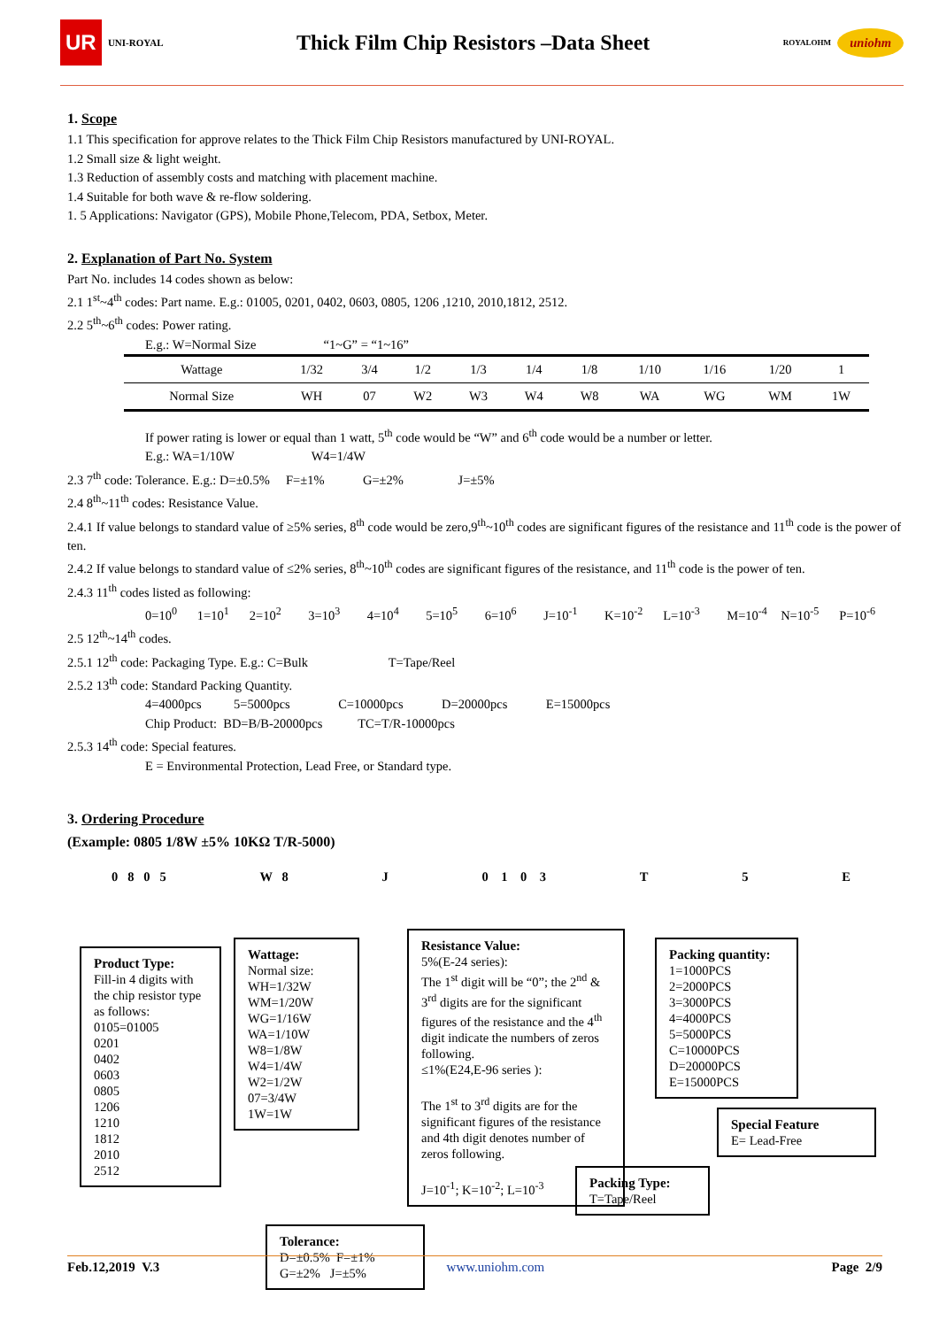UR UNI-ROYAL
Thick Film Chip Resistors –Data Sheet
ROYALOHM uniohm
1. Scope
1.1 This specification for approve relates to the Thick Film Chip Resistors manufactured by UNI-ROYAL.
1.2 Small size & light weight.
1.3 Reduction of assembly costs and matching with placement machine.
1.4 Suitable for both wave & re-flow soldering.
1. 5 Applications: Navigator (GPS), Mobile Phone,Telecom, PDA, Setbox, Meter.
2. Explanation of Part No. System
Part No. includes 14 codes shown as below:
2.1 1<sup>st</sup>~4<sup>th</sup> codes: Part name. E.g.: 01005, 0201, 0402, 0603, 0805, 1206 ,1210, 2010,1812, 2512.
2.2 5<sup>th</sup>~6<sup>th</sup> codes: Power rating.
E.g.: W=Normal Size “1~G” = “1~16”
| Wattage | 1/32 | 3/4 | 1/2 | 1/3 | 1/4 | 1/8 | 1/10 | 1/16 | 1/20 | 1 |
| Normal Size | WH | 07 | W2 | W3 | W4 | W8 | WA | WG | WM | 1W |
If power rating is lower or equal than 1 watt, 5<sup>th</sup> code would be “W” and 6<sup>th</sup> code would be a number or letter.
E.g.: WA=1/10W W4=1/4W
2.3 7<sup>th</sup> code: Tolerance. E.g.: D=±0.5% F=±1% G=±2% J=±5%
2.4 8<sup>th</sup>~11<sup>th</sup> codes: Resistance Value.
2.4.1 If value belongs to standard value of ≥5% series, 8<sup>th</sup> code would be zero,9<sup>th</sup>~10<sup>th</sup> codes are significant figures of the resistance and 11<sup>th</sup> code is the power of ten.
2.4.2 If value belongs to standard value of ≤2% series, 8<sup>th</sup>~10<sup>th</sup> codes are significant figures of the resistance, and 11<sup>th</sup> code is the power of ten.
2.4.3 11<sup>th</sup> codes listed as following:
0=10<sup>0</sup> 1=10<sup>1</sup> 2=10<sup>2</sup> 3=10<sup>3</sup> 4=10<sup>4</sup> 5=10<sup>5</sup> 6=10<sup>6</sup> J=10<sup>-1</sup> K=10<sup>-2</sup> L=10<sup>-3</sup> M=10<sup>-4</sup> N=10<sup>-5</sup> P=10<sup>-6</sup>
2.5 12<sup>th</sup>~14<sup>th</sup> codes.
2.5.1 12<sup>th</sup> code: Packaging Type. E.g.: C=Bulk T=Tape/Reel
2.5.2 13<sup>th</sup> code: Standard Packing Quantity.
4=4000pcs 5=5000pcs C=10000pcs D=20000pcs E=15000pcs
Chip Product: BD=B/B-20000pcs TC=T/R-10000pcs
2.5.3 14<sup>th</sup> code: Special features.
E = Environmental Protection, Lead Free, or Standard type.
3. Ordering Procedure
(Example: 0805 1/8W ±5% 10KΩ T/R-5000)
0 8 0 5 W 8 J 0 1 0 3 T 5 E
Product Type:
Fill-in 4 digits with the chip resistor type as follows:
0105=01005
0201
0402
0603
0805
1206
1210
1812
2010
2512
Wattage:
Normal size:
WH=1/32W
WM=1/20W
WG=1/16W
WA=1/10W
W8=1/8W
W4=1/4W
W2=1/2W
07=3/4W
1W=1W
Resistance Value:
5%(E-24 series):
The 1<sup>st</sup> digit will be “0”; the 2<sup>nd</sup> & 3<sup>rd</sup> digits are for the significant figures of the resistance and the 4<sup>th</sup> digit indicate the numbers of zeros following.
≤1%(E24,E-96 series ):
The 1<sup>st</sup> to 3<sup>rd</sup> digits are for the significant figures of the resistance and 4th digit denotes number of zeros following.
J=10<sup>-1</sup>; K=10<sup>-2</sup>; L=10<sup>-3</sup>
Tolerance:
D=±0.5% F=±1%
G=±2% J=±5%
Packing quantity:
1=1000PCS
2=2000PCS
3=3000PCS
4=4000PCS
5=5000PCS
C=10000PCS
D=20000PCS
E=15000PCS
Special Feature
E= Lead-Free
Packing Type:
T=Tape/Reel
Feb.12,2019 V.3 www.uniohm.com Page 2/9